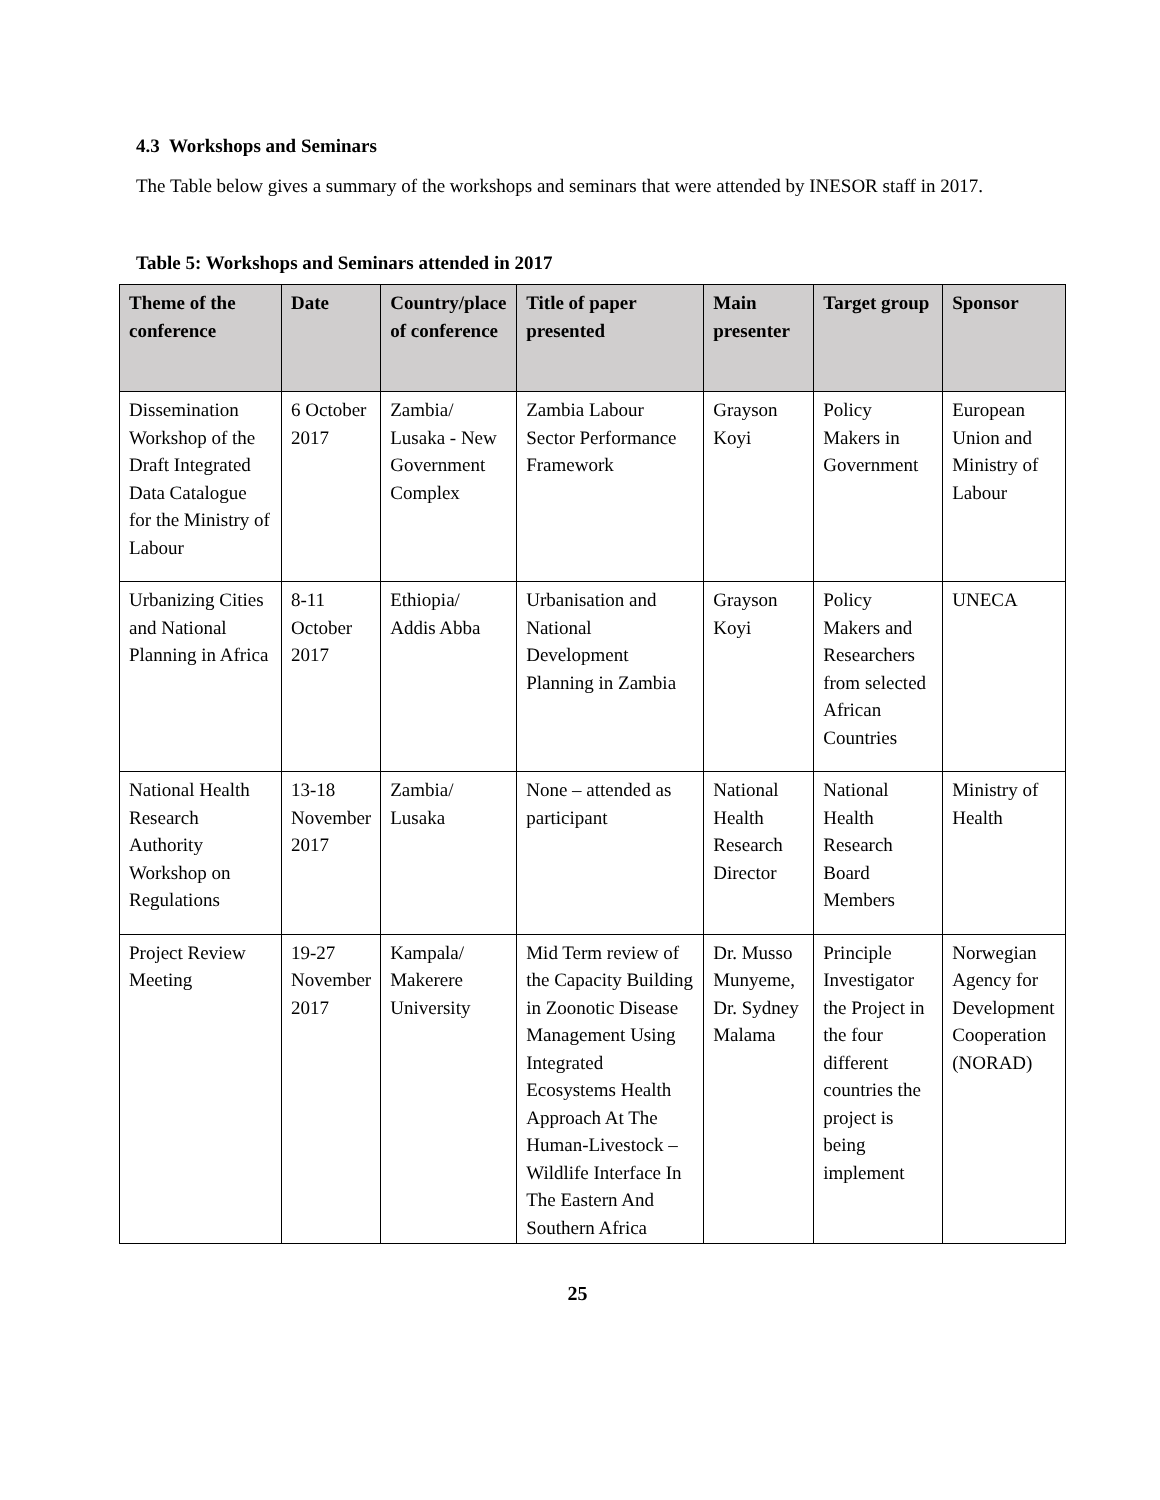4.3 Workshops and Seminars
The Table below gives a summary of the workshops and seminars that were attended by INESOR staff in 2017.
Table 5: Workshops and Seminars attended in 2017
| Theme of the conference | Date | Country/place of conference | Title of paper presented | Main presenter | Target group | Sponsor |
| --- | --- | --- | --- | --- | --- | --- |
| Dissemination Workshop of the Draft Integrated Data Catalogue for the Ministry of Labour | 6 October 2017 | Zambia/ Lusaka - New Government Complex | Zambia Labour Sector Performance Framework | Grayson Koyi | Policy Makers in Government | European Union and Ministry of Labour |
| Urbanizing Cities and National Planning in Africa | 8-11 October 2017 | Ethiopia/ Addis Abba | Urbanisation and National Development Planning in Zambia | Grayson Koyi | Policy Makers and Researchers from selected African Countries | UNECA |
| National Health Research Authority Workshop on Regulations | 13-18 November 2017 | Zambia/ Lusaka | None – attended as participant | National Health Research Director | National Health Research Board Members | Ministry of Health |
| Project Review Meeting | 19-27 November 2017 | Kampala/ Makerere University | Mid Term review of the Capacity Building in Zoonotic Disease Management Using Integrated Ecosystems Health Approach At The Human-Livestock – Wildlife Interface In The Eastern And Southern Africa | Dr. Musso Munyeme, Dr. Sydney Malama | Principle Investigator the Project in the four different countries the project is being implement | Norwegian Agency for Development Cooperation (NORAD) |
25